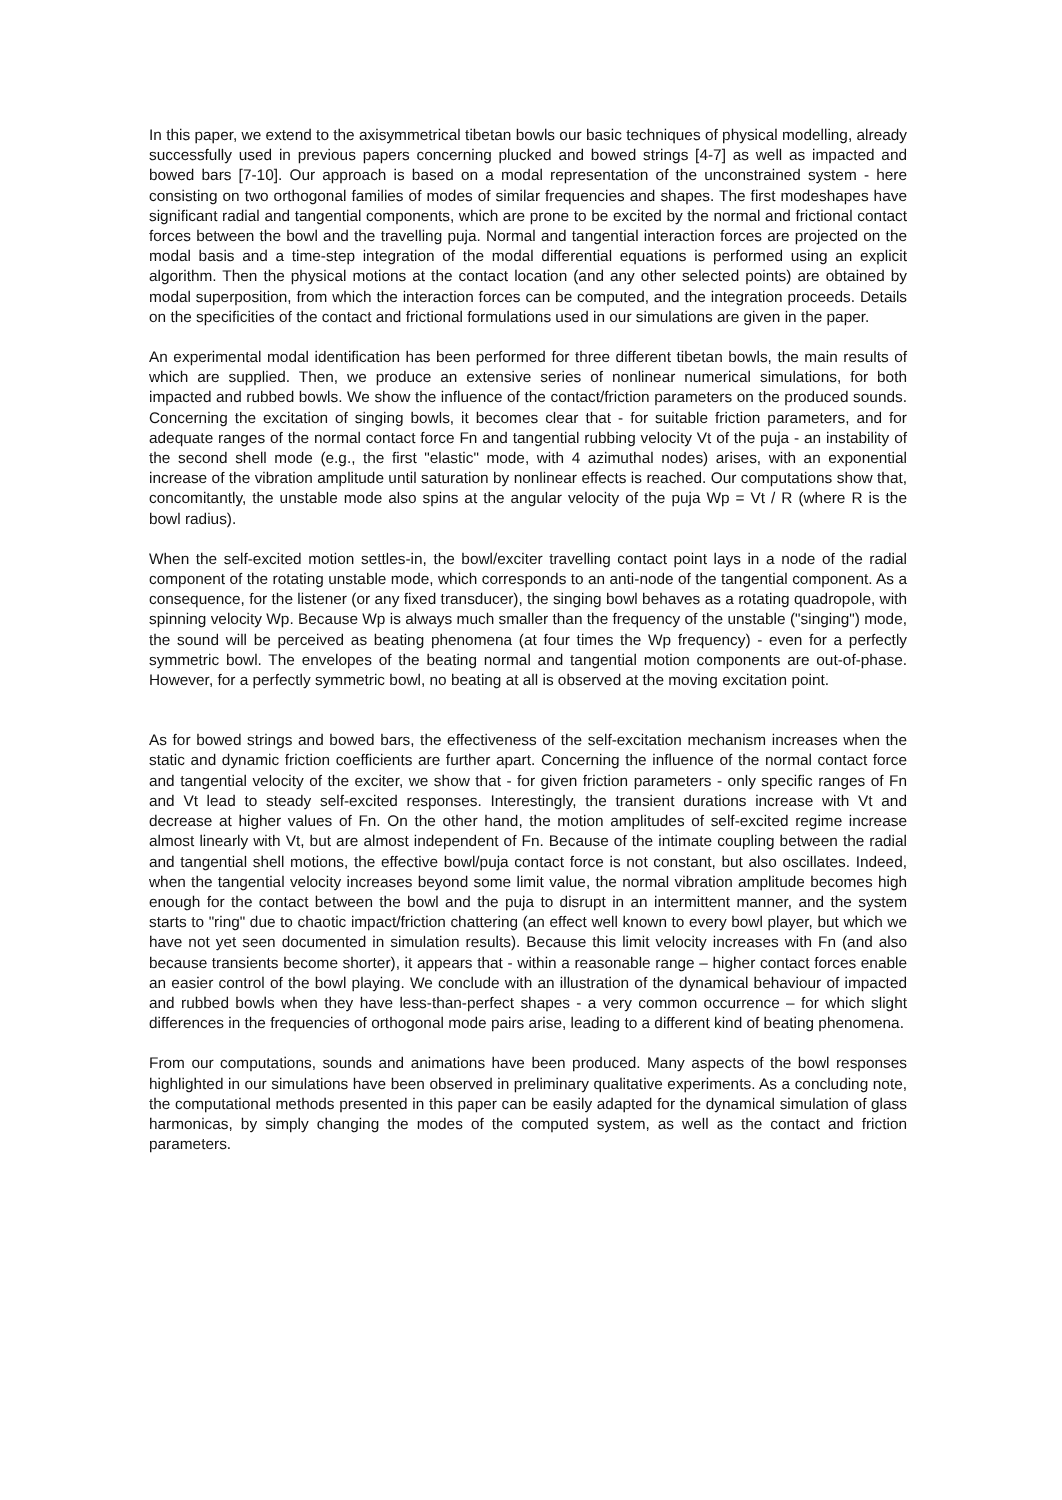In this paper, we extend to the axisymmetrical tibetan bowls our basic techniques of physical modelling, already successfully used in previous papers concerning plucked and bowed strings [4-7] as well as impacted and bowed bars [7-10]. Our approach is based on a modal representation of the unconstrained system - here consisting on two orthogonal families of modes of similar frequencies and shapes. The first modeshapes have significant radial and tangential components, which are prone to be excited by the normal and frictional contact forces between the bowl and the travelling puja. Normal and tangential interaction forces are projected on the modal basis and a time-step integration of the modal differential equations is performed using an explicit algorithm. Then the physical motions at the contact location (and any other selected points) are obtained by modal superposition, from which the interaction forces can be computed, and the integration proceeds. Details on the specificities of the contact and frictional formulations used in our simulations are given in the paper.
An experimental modal identification has been performed for three different tibetan bowls, the main results of which are supplied. Then, we produce an extensive series of nonlinear numerical simulations, for both impacted and rubbed bowls. We show the influence of the contact/friction parameters on the produced sounds. Concerning the excitation of singing bowls, it becomes clear that - for suitable friction parameters, and for adequate ranges of the normal contact force Fn and tangential rubbing velocity Vt of the puja - an instability of the second shell mode (e.g., the first "elastic" mode, with 4 azimuthal nodes) arises, with an exponential increase of the vibration amplitude until saturation by nonlinear effects is reached. Our computations show that, concomitantly, the unstable mode also spins at the angular velocity of the puja Wp = Vt / R (where R is the bowl radius).
When the self-excited motion settles-in, the bowl/exciter travelling contact point lays in a node of the radial component of the rotating unstable mode, which corresponds to an anti-node of the tangential component. As a consequence, for the listener (or any fixed transducer), the singing bowl behaves as a rotating quadropole, with spinning velocity Wp. Because Wp is always much smaller than the frequency of the unstable ("singing") mode, the sound will be perceived as beating phenomena (at four times the Wp frequency) - even for a perfectly symmetric bowl. The envelopes of the beating normal and tangential motion components are out-of-phase. However, for a perfectly symmetric bowl, no beating at all is observed at the moving excitation point.
As for bowed strings and bowed bars, the effectiveness of the self-excitation mechanism increases when the static and dynamic friction coefficients are further apart. Concerning the influence of the normal contact force and tangential velocity of the exciter, we show that - for given friction parameters - only specific ranges of Fn and Vt lead to steady self-excited responses. Interestingly, the transient durations increase with Vt and decrease at higher values of Fn. On the other hand, the motion amplitudes of self-excited regime increase almost linearly with Vt, but are almost independent of Fn. Because of the intimate coupling between the radial and tangential shell motions, the effective bowl/puja contact force is not constant, but also oscillates. Indeed, when the tangential velocity increases beyond some limit value, the normal vibration amplitude becomes high enough for the contact between the bowl and the puja to disrupt in an intermittent manner, and the system starts to "ring" due to chaotic impact/friction chattering (an effect well known to every bowl player, but which we have not yet seen documented in simulation results). Because this limit velocity increases with Fn (and also because transients become shorter), it appears that - within a reasonable range – higher contact forces enable an easier control of the bowl playing. We conclude with an illustration of the dynamical behaviour of impacted and rubbed bowls when they have less-than-perfect shapes - a very common occurrence – for which slight differences in the frequencies of orthogonal mode pairs arise, leading to a different kind of beating phenomena.
From our computations, sounds and animations have been produced. Many aspects of the bowl responses highlighted in our simulations have been observed in preliminary qualitative experiments. As a concluding note, the computational methods presented in this paper can be easily adapted for the dynamical simulation of glass harmonicas, by simply changing the modes of the computed system, as well as the contact and friction parameters.